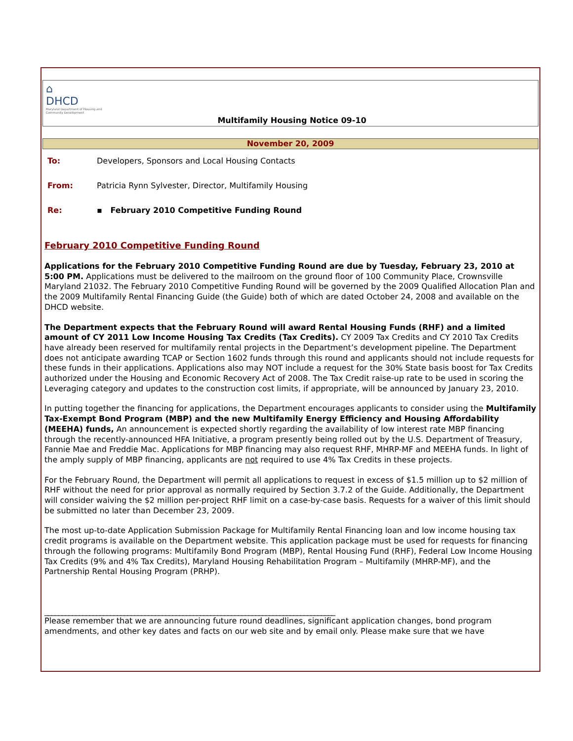⌂
DHCD
Maryland Department of Housing and Community Development
Multifamily Housing Notice 09-10
November 20, 2009
To: Developers, Sponsors and Local Housing Contacts
From: Patricia Rynn Sylvester, Director, Multifamily Housing
Re: ▪ February 2010 Competitive Funding Round
February 2010 Competitive Funding Round
Applications for the February 2010 Competitive Funding Round are due by Tuesday, February 23, 2010 at 5:00 PM. Applications must be delivered to the mailroom on the ground floor of 100 Community Place, Crownsville Maryland 21032. The February 2010 Competitive Funding Round will be governed by the 2009 Qualified Allocation Plan and the 2009 Multifamily Rental Financing Guide (the Guide) both of which are dated October 24, 2008 and available on the DHCD website.
The Department expects that the February Round will award Rental Housing Funds (RHF) and a limited amount of CY 2011 Low Income Housing Tax Credits (Tax Credits). CY 2009 Tax Credits and CY 2010 Tax Credits have already been reserved for multifamily rental projects in the Department’s development pipeline. The Department does not anticipate awarding TCAP or Section 1602 funds through this round and applicants should not include requests for these funds in their applications. Applications also may NOT include a request for the 30% State basis boost for Tax Credits authorized under the Housing and Economic Recovery Act of 2008. The Tax Credit raise-up rate to be used in scoring the Leveraging category and updates to the construction cost limits, if appropriate, will be announced by January 23, 2010.
In putting together the financing for applications, the Department encourages applicants to consider using the Multifamily Tax-Exempt Bond Program (MBP) and the new Multifamily Energy Efficiency and Housing Affordability (MEEHA) funds, An announcement is expected shortly regarding the availability of low interest rate MBP financing through the recently-announced HFA Initiative, a program presently being rolled out by the U.S. Department of Treasury, Fannie Mae and Freddie Mac. Applications for MBP financing may also request RHF, MHRP-MF and MEEHA funds. In light of the amply supply of MBP financing, applicants are not required to use 4% Tax Credits in these projects.
For the February Round, the Department will permit all applications to request in excess of $1.5 million up to $2 million of RHF without the need for prior approval as normally required by Section 3.7.2 of the Guide. Additionally, the Department will consider waiving the $2 million per-project RHF limit on a case-by-case basis. Requests for a waiver of this limit should be submitted no later than December 23, 2009.
The most up-to-date Application Submission Package for Multifamily Rental Financing loan and low income housing tax credit programs is available on the Department website. This application package must be used for requests for financing through the following programs: Multifamily Bond Program (MBP), Rental Housing Fund (RHF), Federal Low Income Housing Tax Credits (9% and 4% Tax Credits), Maryland Housing Rehabilitation Program – Multifamily (MHRP-MF), and the Partnership Rental Housing Program (PRHP).
____________________________________________________________________________________
Please remember that we are announcing future round deadlines, significant application changes, bond program amendments, and other key dates and facts on our web site and by email only. Please make sure that we have